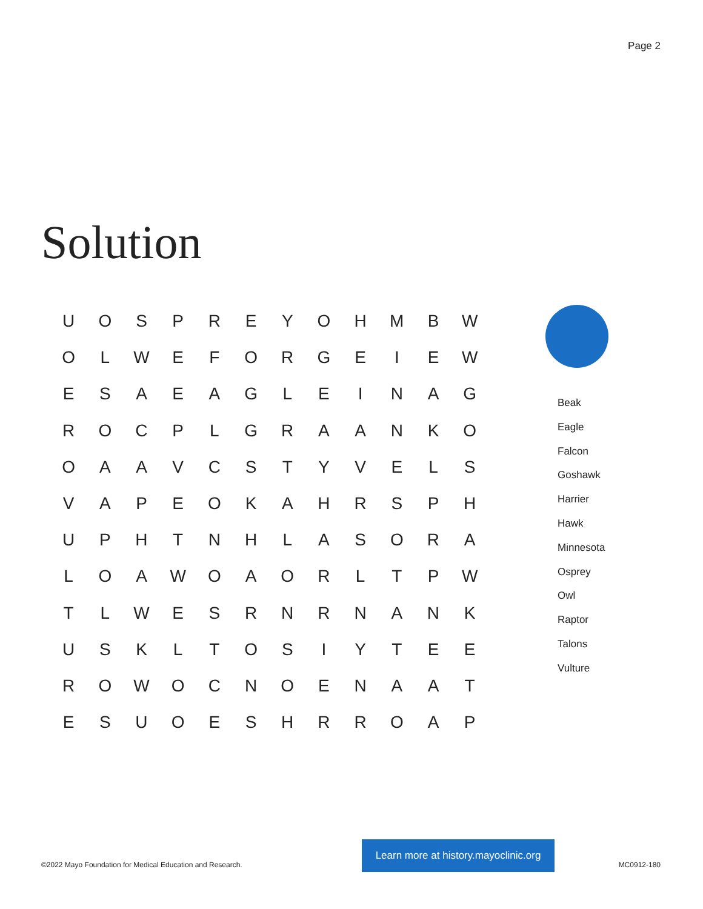Page 2
Solution
| U | O | S | P | R | E | Y | O | H | M | B | W |
| O | L | W | E | F | O | R | G | E | I | E | W |
| E | S | A | E | A | G | L | E | I | N | A | G |
| R | O | C | P | L | G | R | A | A | N | K | O |
| O | A | A | V | C | S | T | Y | V | E | L | S |
| V | A | P | E | O | K | A | H | R | S | P | H |
| U | P | H | T | N | H | L | A | S | O | R | A |
| L | O | A | W | O | A | O | R | L | T | P | W |
| T | L | W | E | S | R | N | R | N | A | N | K |
| U | S | K | L | T | O | S | I | Y | T | E | E |
| R | O | W | O | C | N | O | E | N | A | A | T |
| E | S | U | O | E | S | H | R | R | O | A | P |
Beak
Eagle
Falcon
Goshawk
Harrier
Hawk
Minnesota
Osprey
Owl
Raptor
Talons
Vulture
©2022 Mayo Foundation for Medical Education and Research.
Learn more at history.mayoclinic.org
MC0912-180